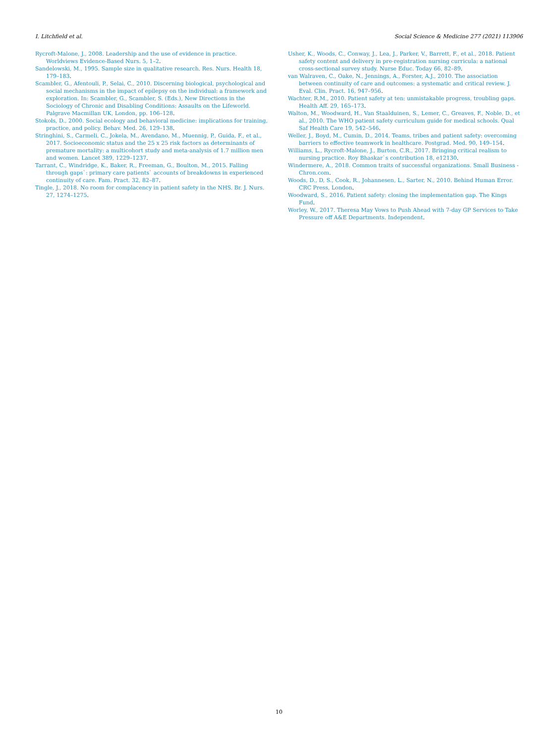I. Litchfield et al. Social Science & Medicine 277 (2021) 113906
Rycroft-Malone, J., 2008. Leadership and the use of evidence in practice. Worldviews Evidence-Based Nurs. 5, 1–2.
Sandelowski, M., 1995. Sample size in qualitative research. Res. Nurs. Health 18, 179–183.
Scambler, G., Afentouli, P., Selai, C., 2010. Discerning biological, psychological and social mechanisms in the impact of epilepsy on the individual: a framework and exploration. In: Scambler, G., Scambler, S. (Eds.), New Directions in the Sociology of Chronic and Disabling Conditions: Assaults on the Lifeworld. Palgrave Macmillan UK, London, pp. 106–128.
Stokols, D., 2000. Social ecology and behavioral medicine: implications for training, practice, and policy. Behav. Med. 26, 129–138.
Stringhini, S., Carmeli, C., Jokela, M., Avendano, M., Muennig, P., Guida, F., et al., 2017. Socioeconomic status and the 25 x 25 risk factors as determinants of premature mortality: a multicohort study and meta-analysis of 1.7 million men and women. Lancet 389, 1229–1237.
Tarrant, C., Windridge, K., Baker, R., Freeman, G., Boulton, M., 2015. Falling through gaps`: primary care patients` accounts of breakdowns in experienced continuity of care. Fam. Pract. 32, 82–87.
Tingle, J., 2018. No room for complacency in patient safety in the NHS. Br. J. Nurs. 27, 1274–1275.
Usher, K., Woods, C., Conway, J., Lea, J., Parker, V., Barrett, F., et al., 2018. Patient safety content and delivery in pre-registration nursing curricula: a national cross-sectional survey study. Nurse Educ. Today 66, 82–89.
van Walraven, C., Oake, N., Jennings, A., Forster, A.J., 2010. The association between continuity of care and outcomes: a systematic and critical review. J. Eval. Clin. Pract. 16, 947–956.
Wachter, R.M., 2010. Patient safety at ten: unmistakable progress, troubling gaps. Health Aff. 29, 165–173.
Walton, M., Woodward, H., Van Staalduinen, S., Lemer, C., Greaves, F., Noble, D., et al., 2010. The WHO patient safety curriculum guide for medical schools. Qual Saf Health Care 19, 542–546.
Weller, J., Boyd, M., Cumin, D., 2014. Teams, tribes and patient safety: overcoming barriers to effective teamwork in healthcare. Postgrad. Med. 90, 149–154.
Williams, L., Rycroft-Malone, J., Burton, C.R., 2017. Bringing critical realism to nursing practice. Roy Bhaskar`s contribution 18, e12130.
Windermere, A., 2018. Common traits of successful organizations. Small Business - Chron.com.
Woods, D., D, S., Cook, R., Johannesen, L., Sarter, N., 2010. Behind Human Error. CRC Press, London.
Woodward, S., 2016. Patient safety: closing the implementation gap. The Kings Fund.
Worley, W., 2017. Theresa May Vows to Push Ahead with 7-day GP Services to Take Pressure off A&E Departments. Independent.
10